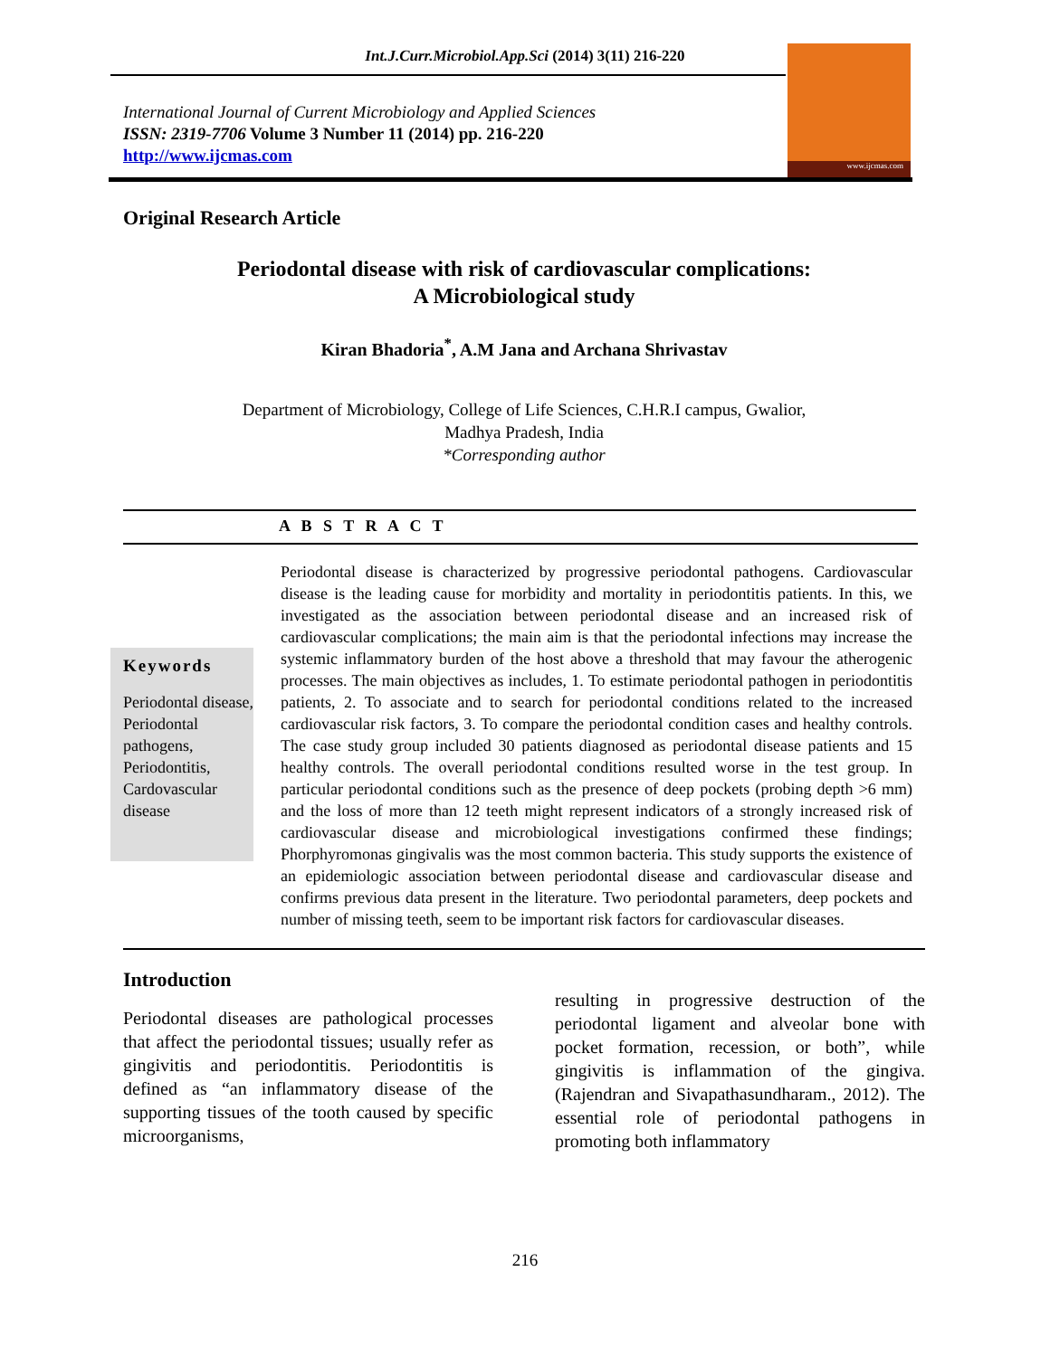Int.J.Curr.Microbiol.App.Sci (2014) 3(11) 216-220
International Journal of Current Microbiology and Applied Sciences
ISSN: 2319-7706 Volume 3 Number 11 (2014) pp. 216-220
http://www.ijcmas.com
www.ijcmas.com
Original Research Article
Periodontal disease with risk of cardiovascular complications:
A Microbiological study
Kiran Bhadoria<sup>*</sup>, A.M Jana and Archana Shrivastav
Department of Microbiology, College of Life Sciences, C.H.R.I campus, Gwalior,
Madhya Pradesh, India
*Corresponding author
A B S T R A C T
Keywords
Periodontal disease, Periodontal pathogens, Periodontitis, Cardovascular disease
Periodontal disease is characterized by progressive periodontal pathogens. Cardiovascular disease is the leading cause for morbidity and mortality in periodontitis patients. In this, we investigated as the association between periodontal disease and an increased risk of cardiovascular complications; the main aim is that the periodontal infections may increase the systemic inflammatory burden of the host above a threshold that may favour the atherogenic processes. The main objectives as includes, 1. To estimate periodontal pathogen in periodontitis patients, 2. To associate and to search for periodontal conditions related to the increased cardiovascular risk factors, 3. To compare the periodontal condition cases and healthy controls. The case study group included 30 patients diagnosed as periodontal disease patients and 15 healthy controls. The overall periodontal conditions resulted worse in the test group. In particular periodontal conditions such as the presence of deep pockets (probing depth >6 mm) and the loss of more than 12 teeth might represent indicators of a strongly increased risk of cardiovascular disease and microbiological investigations confirmed these findings; Phorphyromonas gingivalis was the most common bacteria. This study supports the existence of an epidemiologic association between periodontal disease and cardiovascular disease and confirms previous data present in the literature. Two periodontal parameters, deep pockets and number of missing teeth, seem to be important risk factors for cardiovascular diseases.
Introduction
Periodontal diseases are pathological processes that affect the periodontal tissues; usually refer as gingivitis and periodontitis. Periodontitis is defined as “an inflammatory disease of the supporting tissues of the tooth caused by specific microorganisms,
resulting in progressive destruction of the periodontal ligament and alveolar bone with pocket formation, recession, or both”, while gingivitis is inflammation of the gingiva. (Rajendran and Sivapathasundharam., 2012). The essential role of periodontal pathogens in promoting both inflammatory
216